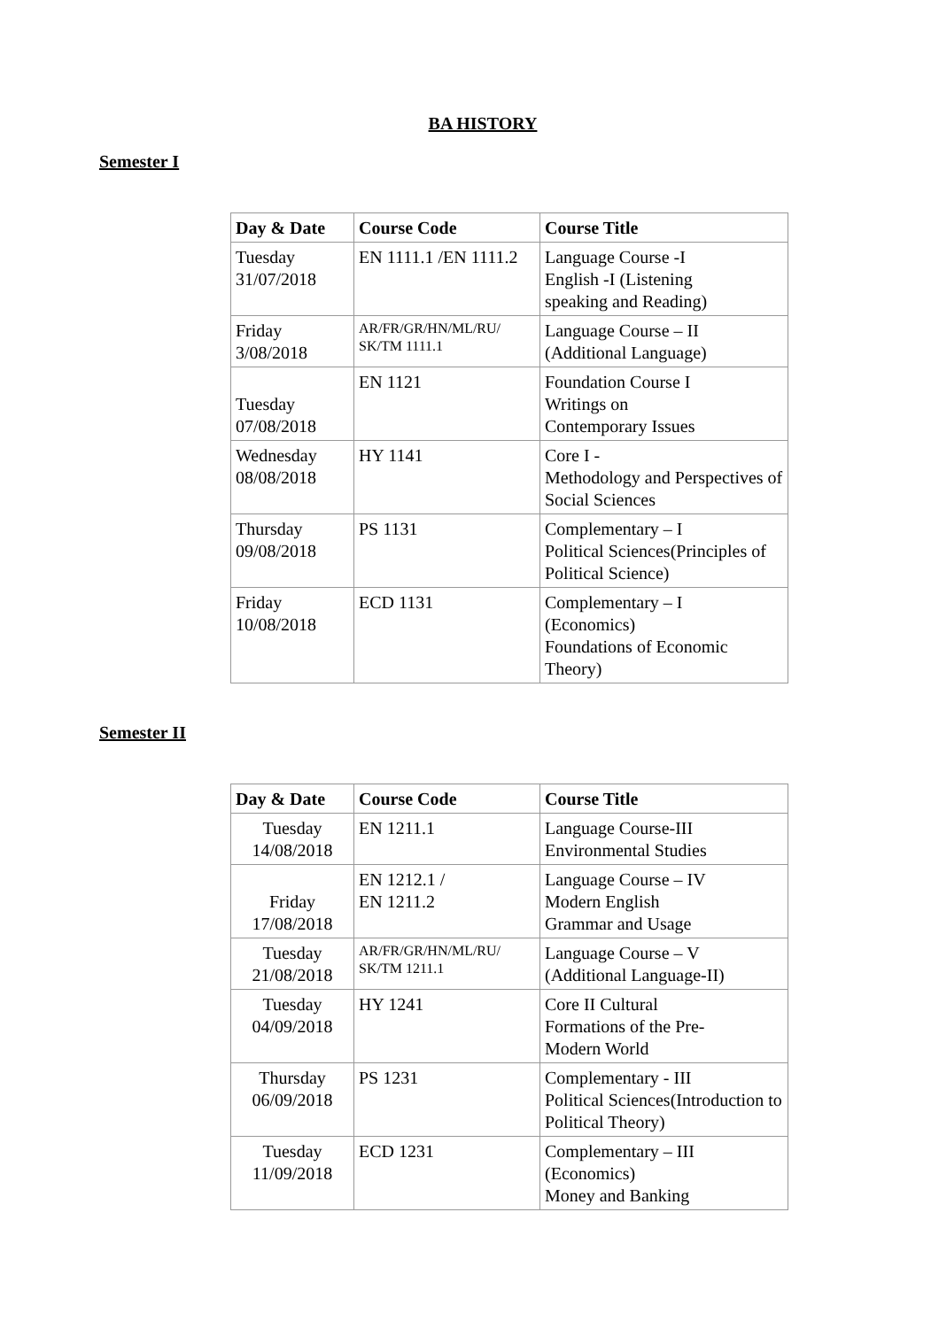BA HISTORY
Semester I
| Day & Date | Course Code | Course Title |
| --- | --- | --- |
| Tuesday 31/07/2018 | EN 1111.1 /EN 1111.2 | Language Course -I English -I (Listening speaking and Reading) |
| Friday 3/08/2018 | AR/FR/GR/HN/ML/RU/ SK/TM 1111.1 | Language Course – II (Additional Language) |
| Tuesday 07/08/2018 | EN 1121 | Foundation Course I Writings on Contemporary Issues |
| Wednesday 08/08/2018 | HY 1141 | Core I - Methodology and Perspectives of Social Sciences |
| Thursday 09/08/2018 | PS 1131 | Complementary – I Political Sciences(Principles of Political Science) |
| Friday 10/08/2018 | ECD 1131 | Complementary – I (Economics) Foundations of Economic Theory) |
Semester II
| Day & Date | Course Code | Course Title |
| --- | --- | --- |
| Tuesday 14/08/2018 | EN 1211.1 | Language Course-III Environmental Studies |
| Friday 17/08/2018 | EN 1212.1 / EN 1211.2 | Language Course – IV Modern English Grammar and Usage |
| Tuesday 21/08/2018 | AR/FR/GR/HN/ML/RU/ SK/TM 1211.1 | Language Course – V (Additional Language-II) |
| Tuesday 04/09/2018 | HY 1241 | Core II Cultural Formations of the Pre- Modern World |
| Thursday 06/09/2018 | PS 1231 | Complementary - III Political Sciences(Introduction to Political Theory) |
| Tuesday 11/09/2018 | ECD 1231 | Complementary – III (Economics) Money and Banking |